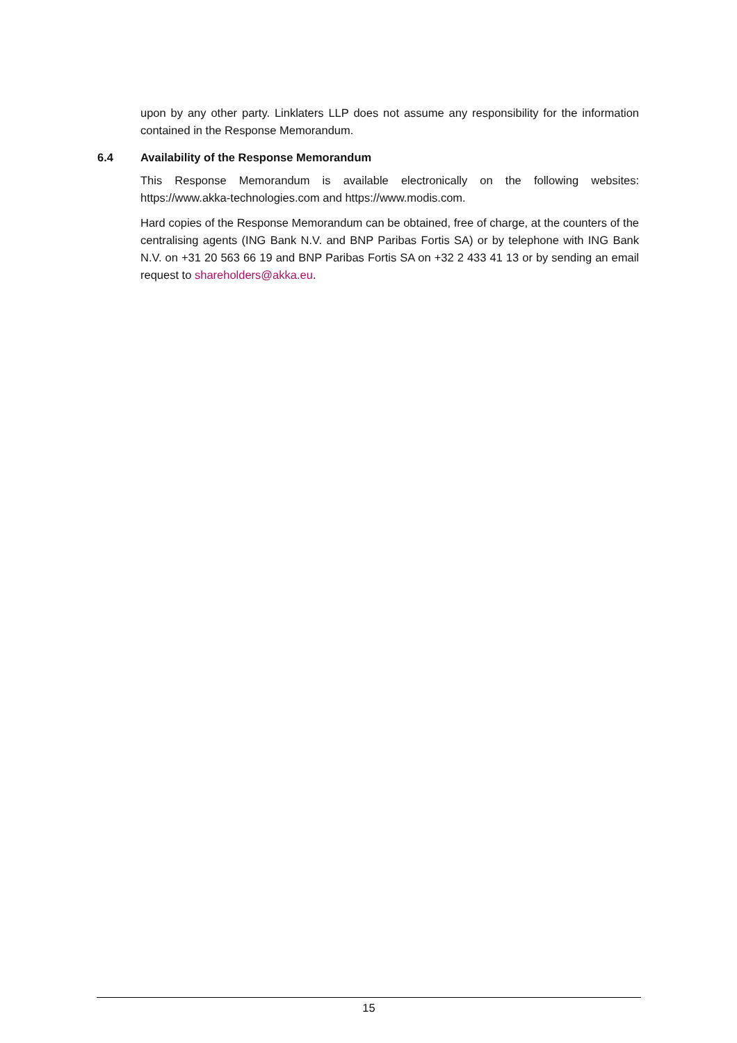upon by any other party. Linklaters LLP does not assume any responsibility for the information contained in the Response Memorandum.
6.4 Availability of the Response Memorandum
This Response Memorandum is available electronically on the following websites: https://www.akka-technologies.com and https://www.modis.com.
Hard copies of the Response Memorandum can be obtained, free of charge, at the counters of the centralising agents (ING Bank N.V. and BNP Paribas Fortis SA) or by telephone with ING Bank N.V. on +31 20 563 66 19 and BNP Paribas Fortis SA on +32 2 433 41 13 or by sending an email request to shareholders@akka.eu.
15